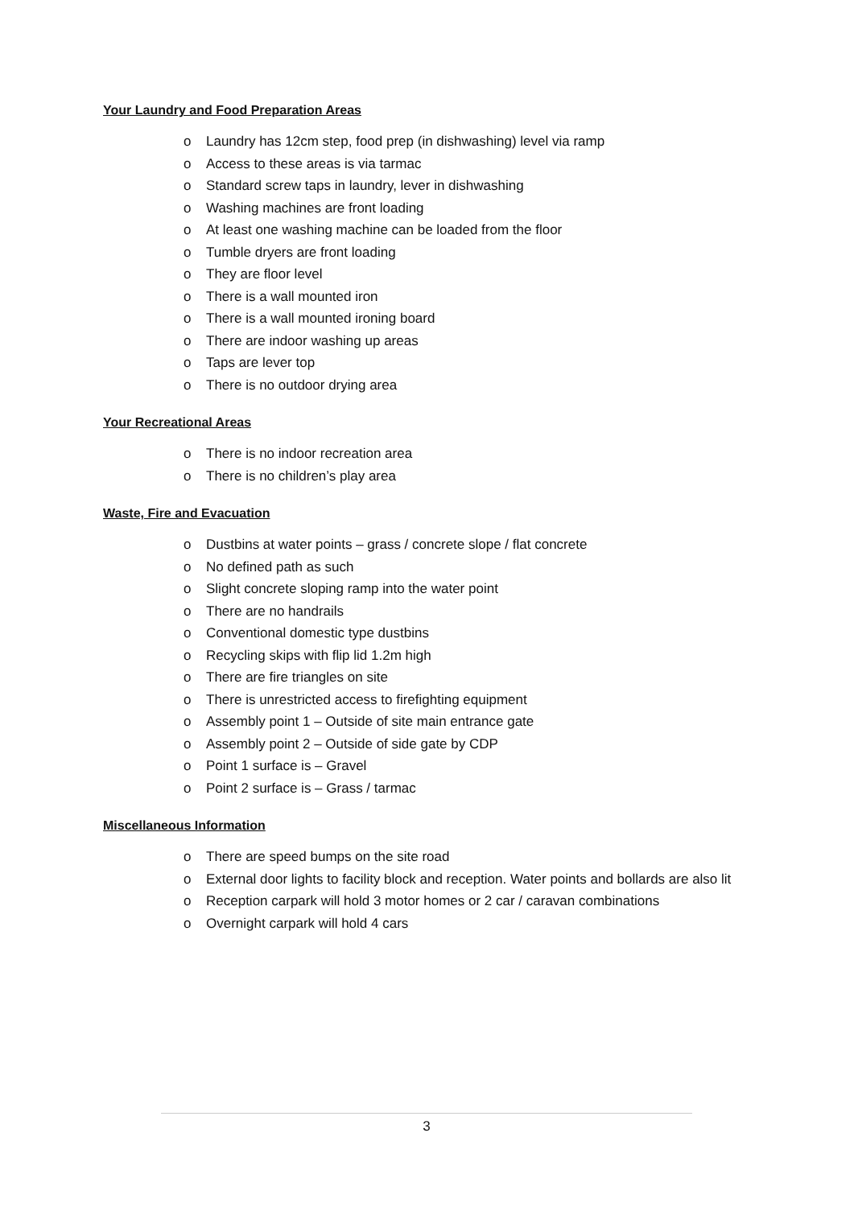Your Laundry and Food Preparation Areas
o Laundry has 12cm step, food prep (in dishwashing) level via ramp
o Access to these areas is via tarmac
o Standard screw taps in laundry, lever in dishwashing
o Washing machines are front loading
o At least one washing machine can be loaded from the floor
o Tumble dryers are front loading
o They are floor level
o There is a wall mounted iron
o There is a wall mounted ironing board
o There are indoor washing up areas
o Taps are lever top
o There is no outdoor drying area
Your Recreational Areas
o There is no indoor recreation area
o There is no children’s play area
Waste, Fire and Evacuation
o Dustbins at water points – grass / concrete slope / flat concrete
o No defined path as such
o Slight concrete sloping ramp into the water point
o There are no handrails
o Conventional domestic type dustbins
o Recycling skips with flip lid 1.2m high
o There are fire triangles on site
o There is unrestricted access to firefighting equipment
o Assembly point 1 – Outside of site main entrance gate
o Assembly point 2 – Outside of side gate by CDP
o Point 1 surface is – Gravel
o Point 2 surface is – Grass / tarmac
Miscellaneous Information
o There are speed bumps on the site road
o External door lights to facility block and reception. Water points and bollards are also lit
o Reception carpark will hold 3 motor homes or 2 car / caravan combinations
o Overnight carpark will hold 4 cars
3